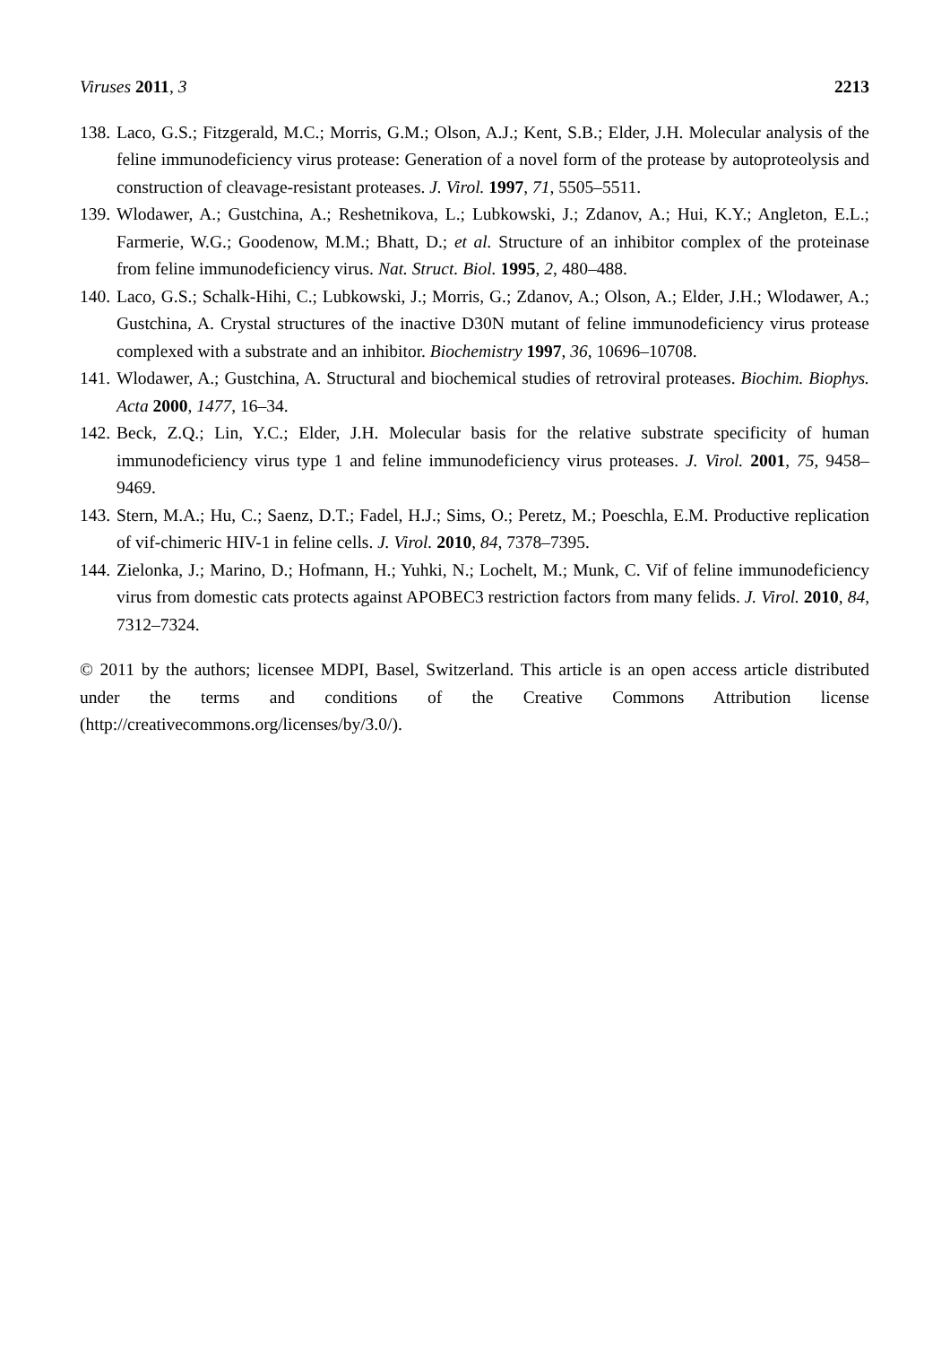Viruses 2011, 3 2213
138. Laco, G.S.; Fitzgerald, M.C.; Morris, G.M.; Olson, A.J.; Kent, S.B.; Elder, J.H. Molecular analysis of the feline immunodeficiency virus protease: Generation of a novel form of the protease by autoproteolysis and construction of cleavage-resistant proteases. J. Virol. 1997, 71, 5505–5511.
139. Wlodawer, A.; Gustchina, A.; Reshetnikova, L.; Lubkowski, J.; Zdanov, A.; Hui, K.Y.; Angleton, E.L.; Farmerie, W.G.; Goodenow, M.M.; Bhatt, D.; et al. Structure of an inhibitor complex of the proteinase from feline immunodeficiency virus. Nat. Struct. Biol. 1995, 2, 480–488.
140. Laco, G.S.; Schalk-Hihi, C.; Lubkowski, J.; Morris, G.; Zdanov, A.; Olson, A.; Elder, J.H.; Wlodawer, A.; Gustchina, A. Crystal structures of the inactive D30N mutant of feline immunodeficiency virus protease complexed with a substrate and an inhibitor. Biochemistry 1997, 36, 10696–10708.
141. Wlodawer, A.; Gustchina, A. Structural and biochemical studies of retroviral proteases. Biochim. Biophys. Acta 2000, 1477, 16–34.
142. Beck, Z.Q.; Lin, Y.C.; Elder, J.H. Molecular basis for the relative substrate specificity of human immunodeficiency virus type 1 and feline immunodeficiency virus proteases. J. Virol. 2001, 75, 9458–9469.
143. Stern, M.A.; Hu, C.; Saenz, D.T.; Fadel, H.J.; Sims, O.; Peretz, M.; Poeschla, E.M. Productive replication of vif-chimeric HIV-1 in feline cells. J. Virol. 2010, 84, 7378–7395.
144. Zielonka, J.; Marino, D.; Hofmann, H.; Yuhki, N.; Lochelt, M.; Munk, C. Vif of feline immunodeficiency virus from domestic cats protects against APOBEC3 restriction factors from many felids. J. Virol. 2010, 84, 7312–7324.
© 2011 by the authors; licensee MDPI, Basel, Switzerland. This article is an open access article distributed under the terms and conditions of the Creative Commons Attribution license (http://creativecommons.org/licenses/by/3.0/).